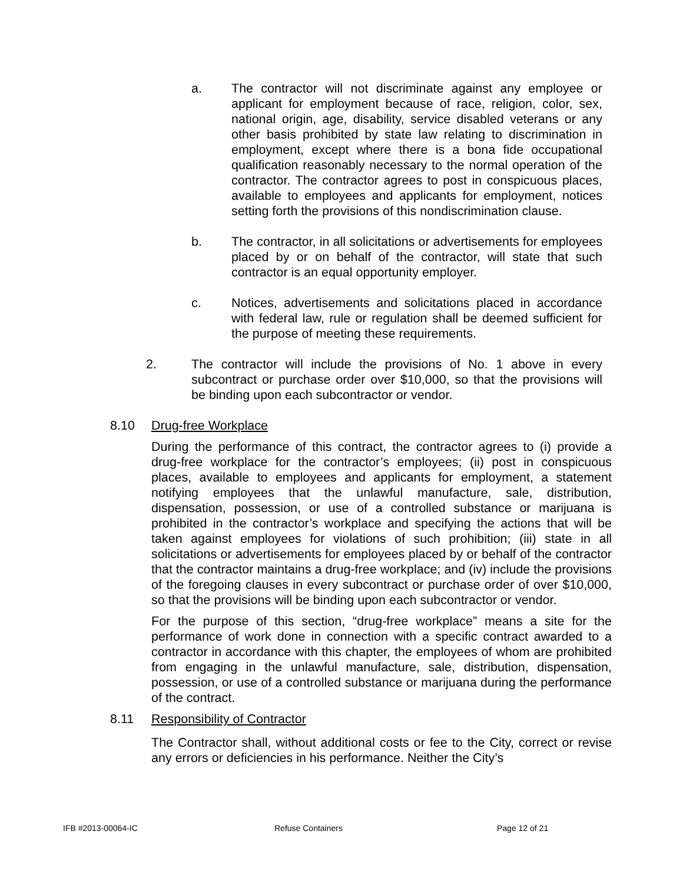a. The contractor will not discriminate against any employee or applicant for employment because of race, religion, color, sex, national origin, age, disability, service disabled veterans or any other basis prohibited by state law relating to discrimination in employment, except where there is a bona fide occupational qualification reasonably necessary to the normal operation of the contractor. The contractor agrees to post in conspicuous places, available to employees and applicants for employment, notices setting forth the provisions of this nondiscrimination clause.
b. The contractor, in all solicitations or advertisements for employees placed by or on behalf of the contractor, will state that such contractor is an equal opportunity employer.
c. Notices, advertisements and solicitations placed in accordance with federal law, rule or regulation shall be deemed sufficient for the purpose of meeting these requirements.
2. The contractor will include the provisions of No. 1 above in every subcontract or purchase order over $10,000, so that the provisions will be binding upon each subcontractor or vendor.
8.10 Drug-free Workplace
During the performance of this contract, the contractor agrees to (i) provide a drug-free workplace for the contractor’s employees; (ii) post in conspicuous places, available to employees and applicants for employment, a statement notifying employees that the unlawful manufacture, sale, distribution, dispensation, possession, or use of a controlled substance or marijuana is prohibited in the contractor’s workplace and specifying the actions that will be taken against employees for violations of such prohibition; (iii) state in all solicitations or advertisements for employees placed by or behalf of the contractor that the contractor maintains a drug-free workplace; and (iv) include the provisions of the foregoing clauses in every subcontract or purchase order of over $10,000, so that the provisions will be binding upon each subcontractor or vendor.
For the purpose of this section, “drug-free workplace” means a site for the performance of work done in connection with a specific contract awarded to a contractor in accordance with this chapter, the employees of whom are prohibited from engaging in the unlawful manufacture, sale, distribution, dispensation, possession, or use of a controlled substance or marijuana during the performance of the contract.
8.11 Responsibility of Contractor
The Contractor shall, without additional costs or fee to the City, correct or revise any errors or deficiencies in his performance. Neither the City’s
IFB #2013-00064-IC Refuse Containers Page 12 of 21